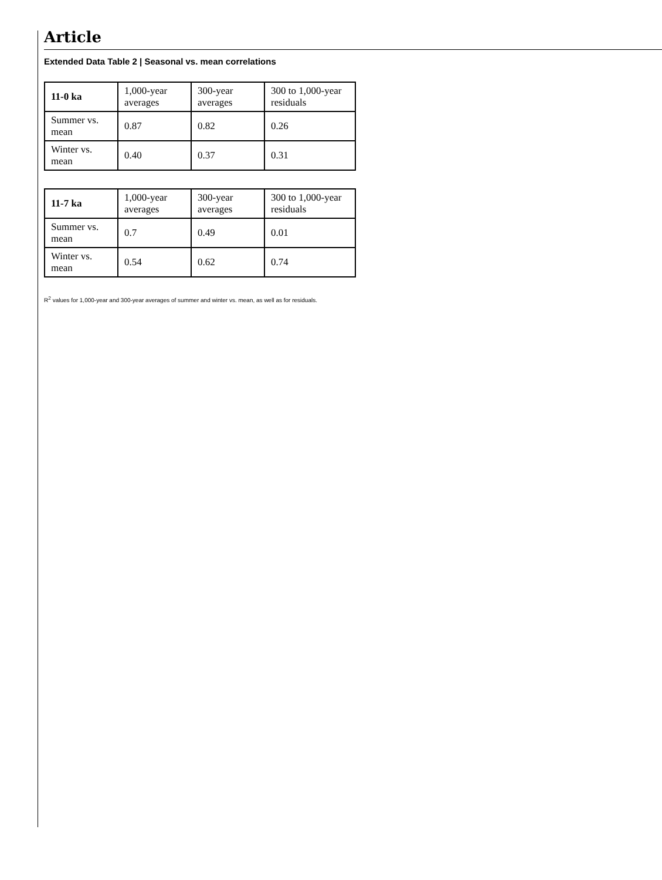Article
Extended Data Table 2 | Seasonal vs. mean correlations
| 11-0 ka | 1,000-year averages | 300-year averages | 300 to 1,000-year residuals |
| Summer vs. mean | 0.87 | 0.82 | 0.26 |
| Winter vs. mean | 0.40 | 0.37 | 0.31 |
| 11-7 ka | 1,000-year averages | 300-year averages | 300 to 1,000-year residuals |
| Summer vs. mean | 0.7 | 0.49 | 0.01 |
| Winter vs. mean | 0.54 | 0.62 | 0.74 |
R<sup>2</sup> values for 1,000-year and 300-year averages of summer and winter vs. mean, as well as for residuals.